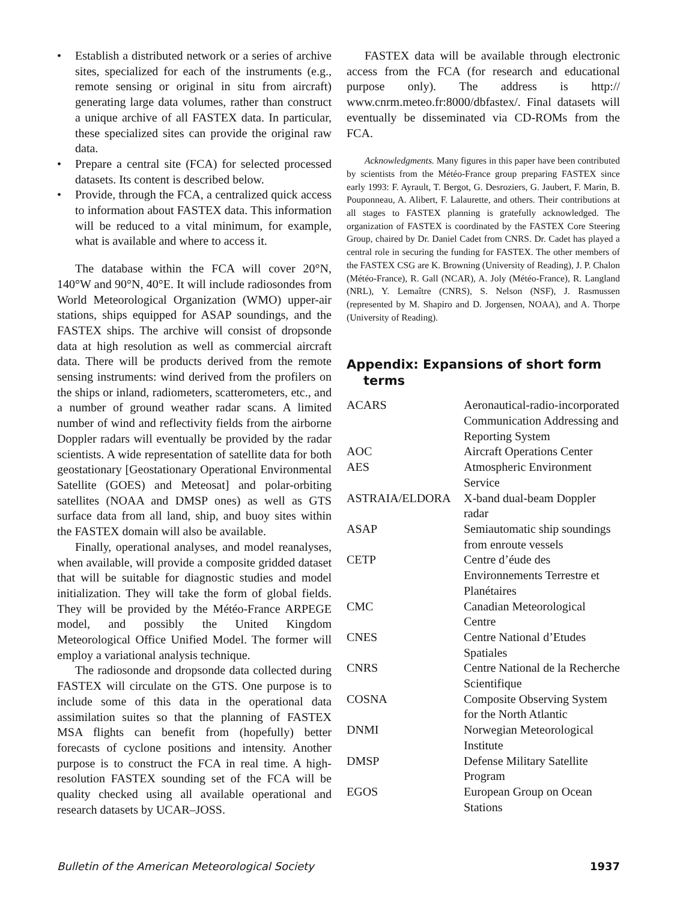• Establish a distributed network or a series of archive sites, specialized for each of the instruments (e.g., remote sensing or original in situ from aircraft) generating large data volumes, rather than construct a unique archive of all FASTEX data. In particular, these specialized sites can provide the original raw data.
• Prepare a central site (FCA) for selected processed datasets. Its content is described below.
• Provide, through the FCA, a centralized quick access to information about FASTEX data. This information will be reduced to a vital minimum, for example, what is available and where to access it.
The database within the FCA will cover 20°N, 140°W and 90°N, 40°E. It will include radiosondes from World Meteorological Organization (WMO) upper-air stations, ships equipped for ASAP soundings, and the FASTEX ships. The archive will consist of dropsonde data at high resolution as well as commercial aircraft data. There will be products derived from the remote sensing instruments: wind derived from the profilers on the ships or inland, radiometers, scatterometers, etc., and a number of ground weather radar scans. A limited number of wind and reflectivity fields from the airborne Doppler radars will eventually be provided by the radar scientists. A wide representation of satellite data for both geostationary [Geostationary Operational Environmental Satellite (GOES) and Meteosat] and polar-orbiting satellites (NOAA and DMSP ones) as well as GTS surface data from all land, ship, and buoy sites within the FASTEX domain will also be available.
Finally, operational analyses, and model reanalyses, when available, will provide a composite gridded dataset that will be suitable for diagnostic studies and model initialization. They will take the form of global fields. They will be provided by the Météo-France ARPEGE model, and possibly the United Kingdom Meteorological Office Unified Model. The former will employ a variational analysis technique.
The radiosonde and dropsonde data collected during FASTEX will circulate on the GTS. One purpose is to include some of this data in the operational data assimilation suites so that the planning of FASTEX MSA flights can benefit from (hopefully) better forecasts of cyclone positions and intensity. Another purpose is to construct the FCA in real time. A high-resolution FASTEX sounding set of the FCA will be quality checked using all available operational and research datasets by UCAR–JOSS.
FASTEX data will be available through electronic access from the FCA (for research and educational purpose only). The address is http:// www.cnrm.meteo.fr:8000/dbfastex/. Final datasets will eventually be disseminated via CD-ROMs from the FCA.
Acknowledgments. Many figures in this paper have been contributed by scientists from the Météo-France group preparing FASTEX since early 1993: F. Ayrault, T. Bergot, G. Desroziers, G. Jaubert, F. Marin, B. Pouponneau, A. Alibert, F. Lalaurette, and others. Their contributions at all stages to FASTEX planning is gratefully acknowledged. The organization of FASTEX is coordinated by the FASTEX Core Steering Group, chaired by Dr. Daniel Cadet from CNRS. Dr. Cadet has played a central role in securing the funding for FASTEX. The other members of the FASTEX CSG are K. Browning (University of Reading), J. P. Chalon (Météo-France), R. Gall (NCAR), A. Joly (Météo-France), R. Langland (NRL), Y. Lemaître (CNRS), S. Nelson (NSF), J. Rasmussen (represented by M. Shapiro and D. Jorgensen, NOAA), and A. Thorpe (University of Reading).
Appendix: Expansions of short form terms
| ACARS | Aeronautical-radio-incorporated Communication Addressing and Reporting System |
| AOC | Aircraft Operations Center |
| AES | Atmospheric Environment Service |
| ASTRAIA/ELDORA | X-band dual-beam Doppler radar |
| ASAP | Semiautomatic ship soundings from enroute vessels |
| CETP | Centre d’éude des Environnements Terrestre et Planétaires |
| CMC | Canadian Meteorological Centre |
| CNES | Centre National d’Etudes Spatiales |
| CNRS | Centre National de la Recherche Scientifique |
| COSNA | Composite Observing System for the North Atlantic |
| DNMI | Norwegian Meteorological Institute |
| DMSP | Defense Military Satellite Program |
| EGOS | European Group on Ocean Stations |
Bulletin of the American Meteorological Society 1937